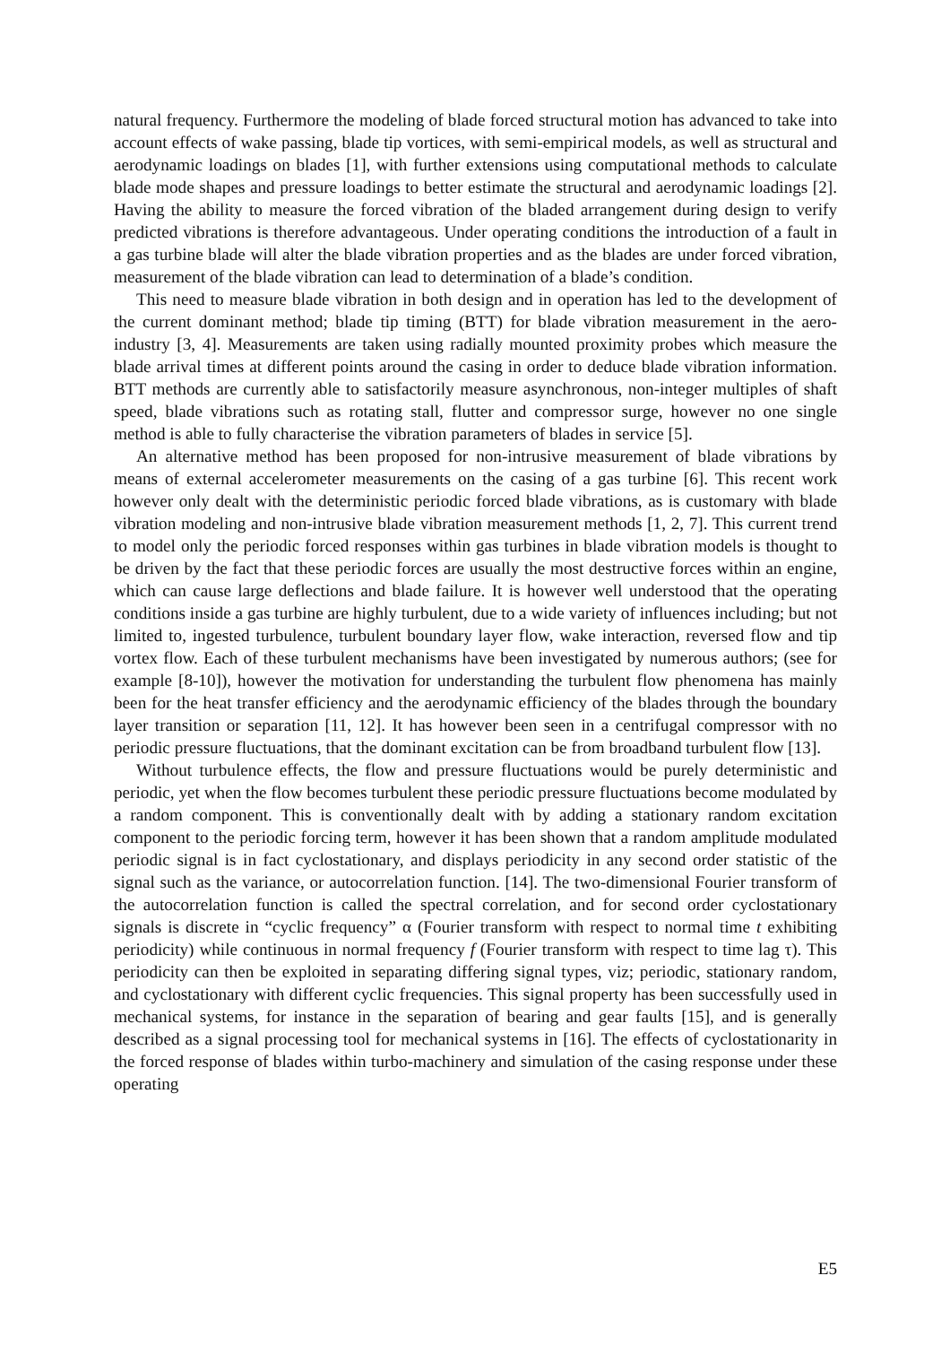natural frequency. Furthermore the modeling of blade forced structural motion has advanced to take into account effects of wake passing, blade tip vortices, with semi-empirical models, as well as structural and aerodynamic loadings on blades [1], with further extensions using computational methods to calculate blade mode shapes and pressure loadings to better estimate the structural and aerodynamic loadings [2]. Having the ability to measure the forced vibration of the bladed arrangement during design to verify predicted vibrations is therefore advantageous. Under operating conditions the introduction of a fault in a gas turbine blade will alter the blade vibration properties and as the blades are under forced vibration, measurement of the blade vibration can lead to determination of a blade’s condition.
This need to measure blade vibration in both design and in operation has led to the development of the current dominant method; blade tip timing (BTT) for blade vibration measurement in the aero-industry [3, 4]. Measurements are taken using radially mounted proximity probes which measure the blade arrival times at different points around the casing in order to deduce blade vibration information. BTT methods are currently able to satisfactorily measure asynchronous, non-integer multiples of shaft speed, blade vibrations such as rotating stall, flutter and compressor surge, however no one single method is able to fully characterise the vibration parameters of blades in service [5].
An alternative method has been proposed for non-intrusive measurement of blade vibrations by means of external accelerometer measurements on the casing of a gas turbine [6]. This recent work however only dealt with the deterministic periodic forced blade vibrations, as is customary with blade vibration modeling and non-intrusive blade vibration measurement methods [1, 2, 7]. This current trend to model only the periodic forced responses within gas turbines in blade vibration models is thought to be driven by the fact that these periodic forces are usually the most destructive forces within an engine, which can cause large deflections and blade failure. It is however well understood that the operating conditions inside a gas turbine are highly turbulent, due to a wide variety of influences including; but not limited to, ingested turbulence, turbulent boundary layer flow, wake interaction, reversed flow and tip vortex flow. Each of these turbulent mechanisms have been investigated by numerous authors; (see for example [8-10]), however the motivation for understanding the turbulent flow phenomena has mainly been for the heat transfer efficiency and the aerodynamic efficiency of the blades through the boundary layer transition or separation [11, 12]. It has however been seen in a centrifugal compressor with no periodic pressure fluctuations, that the dominant excitation can be from broadband turbulent flow [13].
Without turbulence effects, the flow and pressure fluctuations would be purely deterministic and periodic, yet when the flow becomes turbulent these periodic pressure fluctuations become modulated by a random component. This is conventionally dealt with by adding a stationary random excitation component to the periodic forcing term, however it has been shown that a random amplitude modulated periodic signal is in fact cyclostationary, and displays periodicity in any second order statistic of the signal such as the variance, or autocorrelation function. [14]. The two-dimensional Fourier transform of the autocorrelation function is called the spectral correlation, and for second order cyclostationary signals is discrete in “cyclic frequency” α (Fourier transform with respect to normal time t exhibiting periodicity) while continuous in normal frequency f (Fourier transform with respect to time lag τ). This periodicity can then be exploited in separating differing signal types, viz; periodic, stationary random, and cyclostationary with different cyclic frequencies. This signal property has been successfully used in mechanical systems, for instance in the separation of bearing and gear faults [15], and is generally described as a signal processing tool for mechanical systems in [16]. The effects of cyclostationarity in the forced response of blades within turbo-machinery and simulation of the casing response under these operating
E5